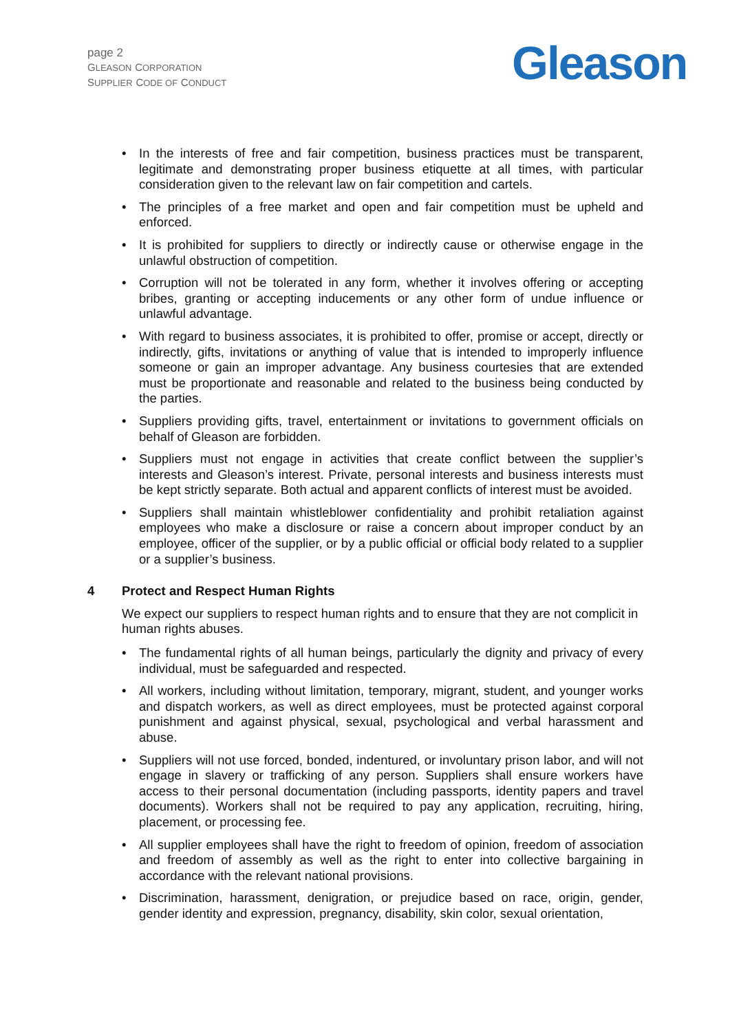page 2
GLEASON CORPORATION
SUPPLIER CODE OF CONDUCT
Gleason
In the interests of free and fair competition, business practices must be transparent, legitimate and demonstrating proper business etiquette at all times, with particular consideration given to the relevant law on fair competition and cartels.
The principles of a free market and open and fair competition must be upheld and enforced.
It is prohibited for suppliers to directly or indirectly cause or otherwise engage in the unlawful obstruction of competition.
Corruption will not be tolerated in any form, whether it involves offering or accepting bribes, granting or accepting inducements or any other form of undue influence or unlawful advantage.
With regard to business associates, it is prohibited to offer, promise or accept, directly or indirectly, gifts, invitations or anything of value that is intended to improperly influence someone or gain an improper advantage. Any business courtesies that are extended must be proportionate and reasonable and related to the business being conducted by the parties.
Suppliers providing gifts, travel, entertainment or invitations to government officials on behalf of Gleason are forbidden.
Suppliers must not engage in activities that create conflict between the supplier’s interests and Gleason’s interest. Private, personal interests and business interests must be kept strictly separate. Both actual and apparent conflicts of interest must be avoided.
Suppliers shall maintain whistleblower confidentiality and prohibit retaliation against employees who make a disclosure or raise a concern about improper conduct by an employee, officer of the supplier, or by a public official or official body related to a supplier or a supplier’s business.
4 Protect and Respect Human Rights
We expect our suppliers to respect human rights and to ensure that they are not complicit in human rights abuses.
The fundamental rights of all human beings, particularly the dignity and privacy of every individual, must be safeguarded and respected.
All workers, including without limitation, temporary, migrant, student, and younger works and dispatch workers, as well as direct employees, must be protected against corporal punishment and against physical, sexual, psychological and verbal harassment and abuse.
Suppliers will not use forced, bonded, indentured, or involuntary prison labor, and will not engage in slavery or trafficking of any person. Suppliers shall ensure workers have access to their personal documentation (including passports, identity papers and travel documents). Workers shall not be required to pay any application, recruiting, hiring, placement, or processing fee.
All supplier employees shall have the right to freedom of opinion, freedom of association and freedom of assembly as well as the right to enter into collective bargaining in accordance with the relevant national provisions.
Discrimination, harassment, denigration, or prejudice based on race, origin, gender, gender identity and expression, pregnancy, disability, skin color, sexual orientation,